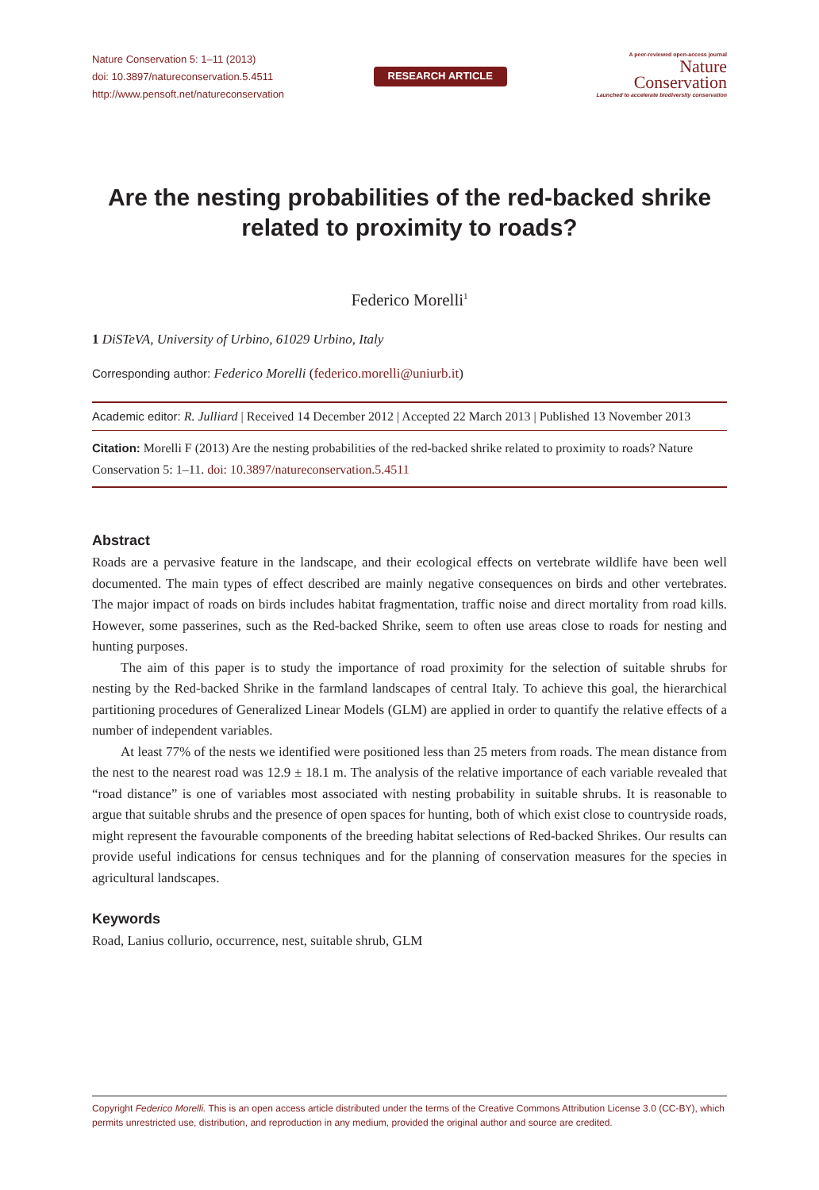Nature Conservation 5: 1–11 (2013)
doi: 10.3897/natureconservation.5.4511
http://www.pensoft.net/natureconservation
RESEARCH ARTICLE
A peer-reviewed open-access journal
Nature
Conservation
Launched to accelerate biodiversity conservation
Are the nesting probabilities of the red-backed shrike related to proximity to roads?
Federico Morelli<sup>1</sup>
1 DiSTeVA, University of Urbino, 61029 Urbino, Italy
Corresponding author: Federico Morelli (federico.morelli@uniurb.it)
Academic editor: R. Julliard | Received 14 December 2012 | Accepted 22 March 2013 | Published 13 November 2013
Citation: Morelli F (2013) Are the nesting probabilities of the red-backed shrike related to proximity to roads? Nature Conservation 5: 1–11. doi: 10.3897/natureconservation.5.4511
Abstract
Roads are a pervasive feature in the landscape, and their ecological effects on vertebrate wildlife have been well documented. The main types of effect described are mainly negative consequences on birds and other vertebrates. The major impact of roads on birds includes habitat fragmentation, traffic noise and direct mortality from road kills. However, some passerines, such as the Red-backed Shrike, seem to often use areas close to roads for nesting and hunting purposes.
The aim of this paper is to study the importance of road proximity for the selection of suitable shrubs for nesting by the Red-backed Shrike in the farmland landscapes of central Italy. To achieve this goal, the hierarchical partitioning procedures of Generalized Linear Models (GLM) are applied in order to quantify the relative effects of a number of independent variables.
At least 77% of the nests we identified were positioned less than 25 meters from roads. The mean distance from the nest to the nearest road was 12.9 ± 18.1 m. The analysis of the relative importance of each variable revealed that “road distance” is one of variables most associated with nesting probability in suitable shrubs. It is reasonable to argue that suitable shrubs and the presence of open spaces for hunting, both of which exist close to countryside roads, might represent the favourable components of the breeding habitat selections of Red-backed Shrikes. Our results can provide useful indications for census techniques and for the planning of conservation measures for the species in agricultural landscapes.
Keywords
Road, Lanius collurio, occurrence, nest, suitable shrub, GLM
Copyright Federico Morelli. This is an open access article distributed under the terms of the Creative Commons Attribution License 3.0 (CC-BY), which permits unrestricted use, distribution, and reproduction in any medium, provided the original author and source are credited.